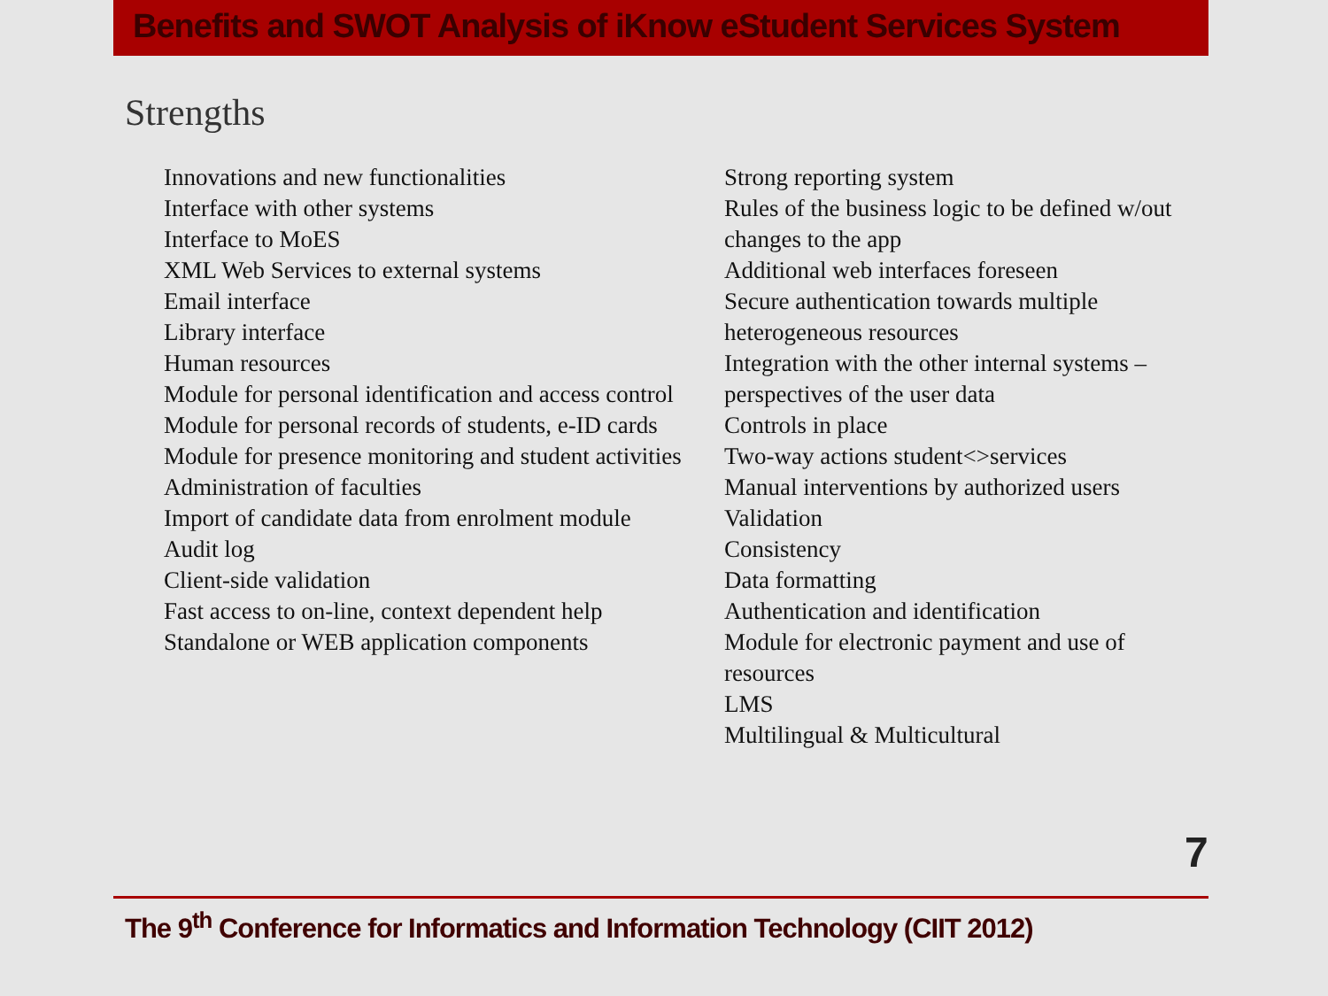Benefits and SWOT Analysis of iKnow eStudent Services System
Strengths
Innovations and new functionalities
Interface with other systems
Interface to MoES
XML Web Services to external systems
Email interface
Library interface
Human resources
Module for personal identification and access control
Module for personal records of students, e-ID cards
Module for presence monitoring and student activities
Administration of faculties
Import of candidate data from enrolment module
Audit log
Client-side validation
Fast access to on-line, context dependent help
Standalone or WEB application components
Strong reporting system
Rules of the business logic to be defined w/out changes to the app
Additional web interfaces foreseen
Secure authentication towards multiple heterogeneous resources
Integration with the other internal systems – perspectives of the user data
Controls in place
Two-way actions student<>services
Manual interventions by authorized users
Validation
Consistency
Data formatting
Authentication and identification
Module for electronic payment and use of resources
LMS
Multilingual & Multicultural
7
The 9<sup>th</sup> Conference for Informatics and Information Technology (CIIT 2012)